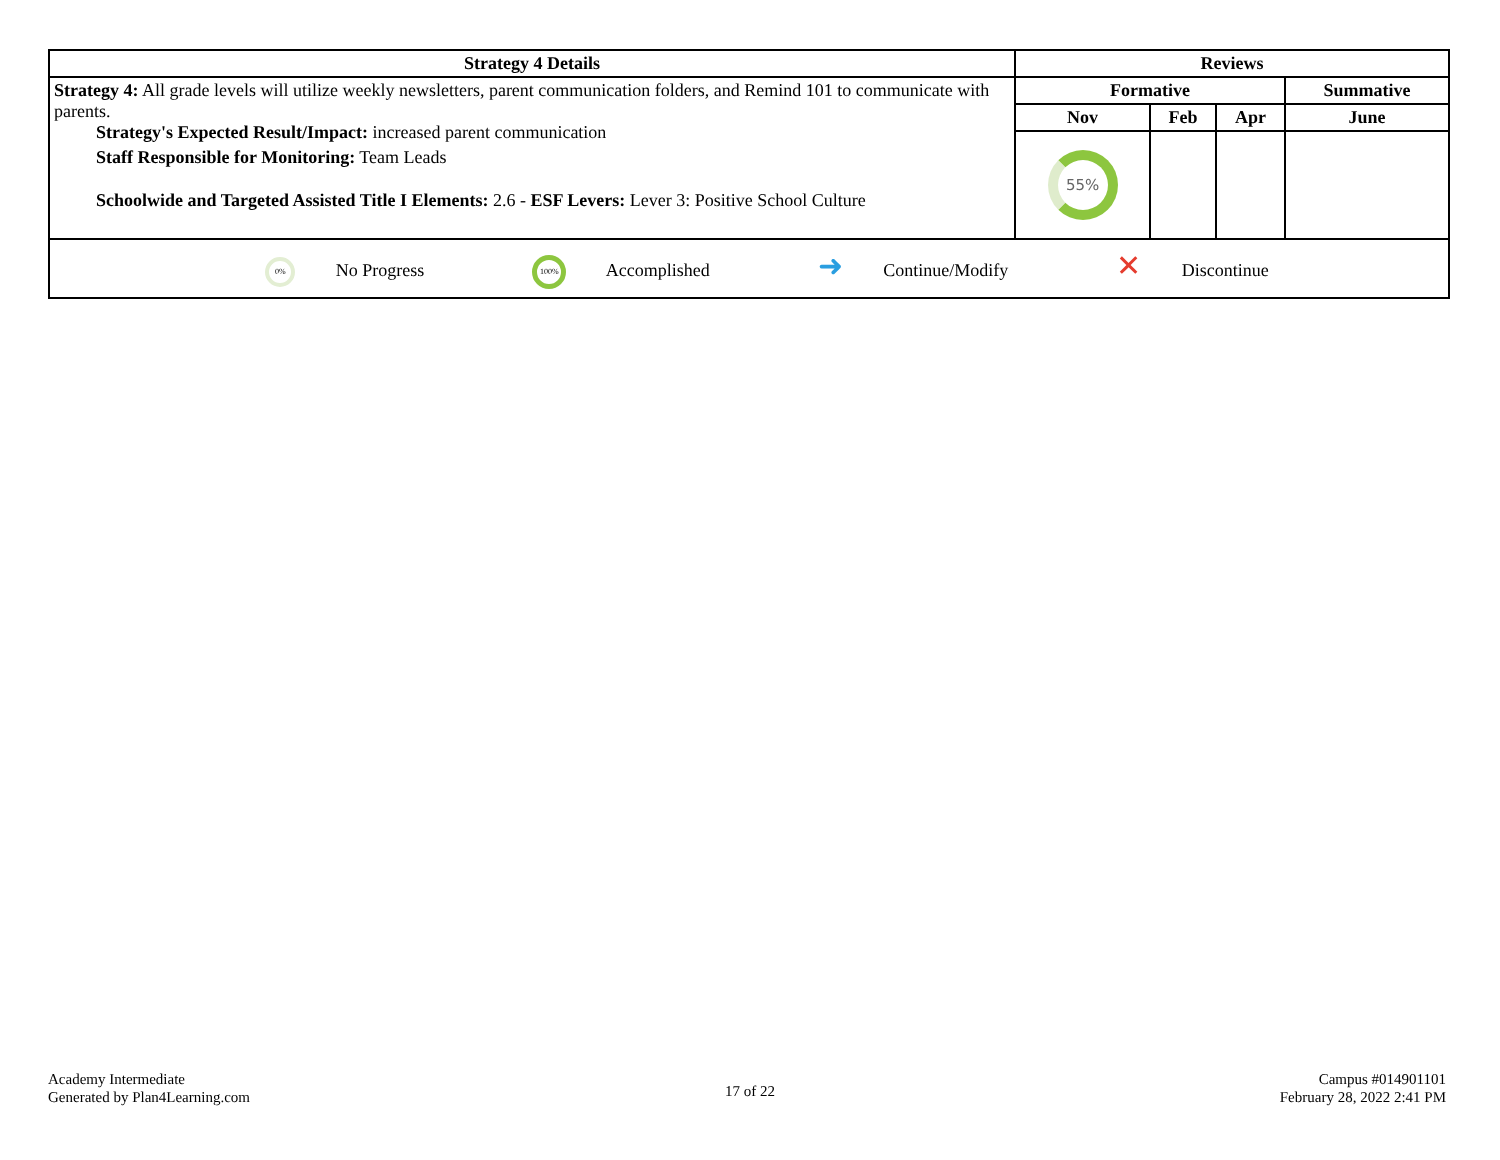| Strategy 4 Details | Reviews | | | |
| --- | --- | --- | --- | --- |
| Strategy 4: All grade levels will utilize weekly newsletters, parent communication folders, and Remind 101 to communicate with parents. Strategy's Expected Result/Impact: increased parent communication Staff Responsible for Monitoring: Team Leads Schoolwide and Targeted Assisted Title I Elements: 2.6 - ESF Levers: Lever 3: Positive School Culture | Formative | | | Summative |
| | Nov | Feb | Apr | June |
| | 55% | | | |
| 0% No Progress 100% Accomplished ➜ Continue/Modify ✕ Discontinue | | | | |
Academy Intermediate
Generated by Plan4Learning.com
17 of 22
Campus #014901101
February 28, 2022 2:41 PM